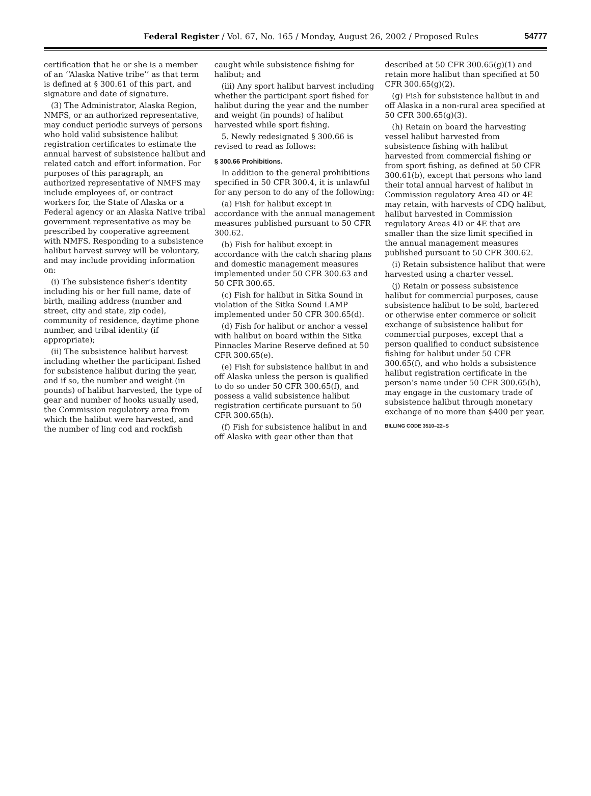Federal Register / Vol. 67, No. 165 / Monday, August 26, 2002 / Proposed Rules 54777
certification that he or she is a member of an ‘‘Alaska Native tribe’’ as that term is defined at § 300.61 of this part, and signature and date of signature.
(3) The Administrator, Alaska Region, NMFS, or an authorized representative, may conduct periodic surveys of persons who hold valid subsistence halibut registration certificates to estimate the annual harvest of subsistence halibut and related catch and effort information. For purposes of this paragraph, an authorized representative of NMFS may include employees of, or contract workers for, the State of Alaska or a Federal agency or an Alaska Native tribal government representative as may be prescribed by cooperative agreement with NMFS. Responding to a subsistence halibut harvest survey will be voluntary, and may include providing information on:
(i) The subsistence fisher’s identity including his or her full name, date of birth, mailing address (number and street, city and state, zip code), community of residence, daytime phone number, and tribal identity (if appropriate);
(ii) The subsistence halibut harvest including whether the participant fished for subsistence halibut during the year, and if so, the number and weight (in pounds) of halibut harvested, the type of gear and number of hooks usually used, the Commission regulatory area from which the halibut were harvested, and the number of ling cod and rockfish
caught while subsistence fishing for halibut; and
(iii) Any sport halibut harvest including whether the participant sport fished for halibut during the year and the number and weight (in pounds) of halibut harvested while sport fishing.
5. Newly redesignated § 300.66 is revised to read as follows:
§ 300.66 Prohibitions.
In addition to the general prohibitions specified in 50 CFR 300.4, it is unlawful for any person to do any of the following:
(a) Fish for halibut except in accordance with the annual management measures published pursuant to 50 CFR 300.62.
(b) Fish for halibut except in accordance with the catch sharing plans and domestic management measures implemented under 50 CFR 300.63 and 50 CFR 300.65.
(c) Fish for halibut in Sitka Sound in violation of the Sitka Sound LAMP implemented under 50 CFR 300.65(d).
(d) Fish for halibut or anchor a vessel with halibut on board within the Sitka Pinnacles Marine Reserve defined at 50 CFR 300.65(e).
(e) Fish for subsistence halibut in and off Alaska unless the person is qualified to do so under 50 CFR 300.65(f), and possess a valid subsistence halibut registration certificate pursuant to 50 CFR 300.65(h).
(f) Fish for subsistence halibut in and off Alaska with gear other than that
described at 50 CFR 300.65(g)(1) and retain more halibut than specified at 50 CFR 300.65(g)(2).
(g) Fish for subsistence halibut in and off Alaska in a non-rural area specified at 50 CFR 300.65(g)(3).
(h) Retain on board the harvesting vessel halibut harvested from subsistence fishing with halibut harvested from commercial fishing or from sport fishing, as defined at 50 CFR 300.61(b), except that persons who land their total annual harvest of halibut in Commission regulatory Area 4D or 4E may retain, with harvests of CDQ halibut, halibut harvested in Commission regulatory Areas 4D or 4E that are smaller than the size limit specified in the annual management measures published pursuant to 50 CFR 300.62.
(i) Retain subsistence halibut that were harvested using a charter vessel.
(j) Retain or possess subsistence halibut for commercial purposes, cause subsistence halibut to be sold, bartered or otherwise enter commerce or solicit exchange of subsistence halibut for commercial purposes, except that a person qualified to conduct subsistence fishing for halibut under 50 CFR 300.65(f), and who holds a subsistence halibut registration certificate in the person’s name under 50 CFR 300.65(h), may engage in the customary trade of subsistence halibut through monetary exchange of no more than $400 per year.
BILLING CODE 3510–22–S